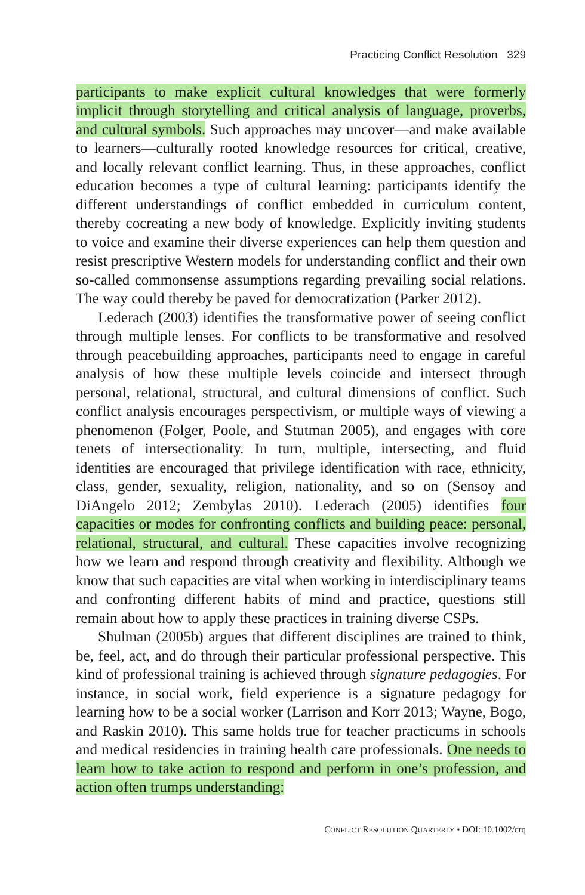Practicing Conflict Resolution 329
participants to make explicit cultural knowledges that were formerly implicit through storytelling and critical analysis of language, proverbs, and cultural symbols. Such approaches may uncover—and make available to learners—culturally rooted knowledge resources for critical, creative, and locally relevant conflict learning. Thus, in these approaches, conflict education becomes a type of cultural learning: participants identify the different understandings of conflict embedded in curriculum content, thereby cocreating a new body of knowledge. Explicitly inviting students to voice and examine their diverse experiences can help them question and resist prescriptive Western models for understanding conflict and their own so-called commonsense assumptions regarding prevailing social relations. The way could thereby be paved for democratization (Parker 2012).
Lederach (2003) identifies the transformative power of seeing conflict through multiple lenses. For conflicts to be transformative and resolved through peacebuilding approaches, participants need to engage in careful analysis of how these multiple levels coincide and intersect through personal, relational, structural, and cultural dimensions of conflict. Such conflict analysis encourages perspectivism, or multiple ways of viewing a phenomenon (Folger, Poole, and Stutman 2005), and engages with core tenets of intersectionality. In turn, multiple, intersecting, and fluid identities are encouraged that privilege identification with race, ethnicity, class, gender, sexuality, religion, nationality, and so on (Sensoy and DiAngelo 2012; Zembylas 2010). Lederach (2005) identifies four capacities or modes for confronting conflicts and building peace: personal, relational, structural, and cultural. These capacities involve recognizing how we learn and respond through creativity and flexibility. Although we know that such capacities are vital when working in interdisciplinary teams and confronting different habits of mind and practice, questions still remain about how to apply these practices in training diverse CSPs.
Shulman (2005b) argues that different disciplines are trained to think, be, feel, act, and do through their particular professional perspective. This kind of professional training is achieved through signature pedagogies. For instance, in social work, field experience is a signature pedagogy for learning how to be a social worker (Larrison and Korr 2013; Wayne, Bogo, and Raskin 2010). This same holds true for teacher practicums in schools and medical residencies in training health care professionals. One needs to learn how to take action to respond and perform in one’s profession, and action often trumps understanding:
CONFLICT RESOLUTION QUARTERLY • DOI: 10.1002/crq